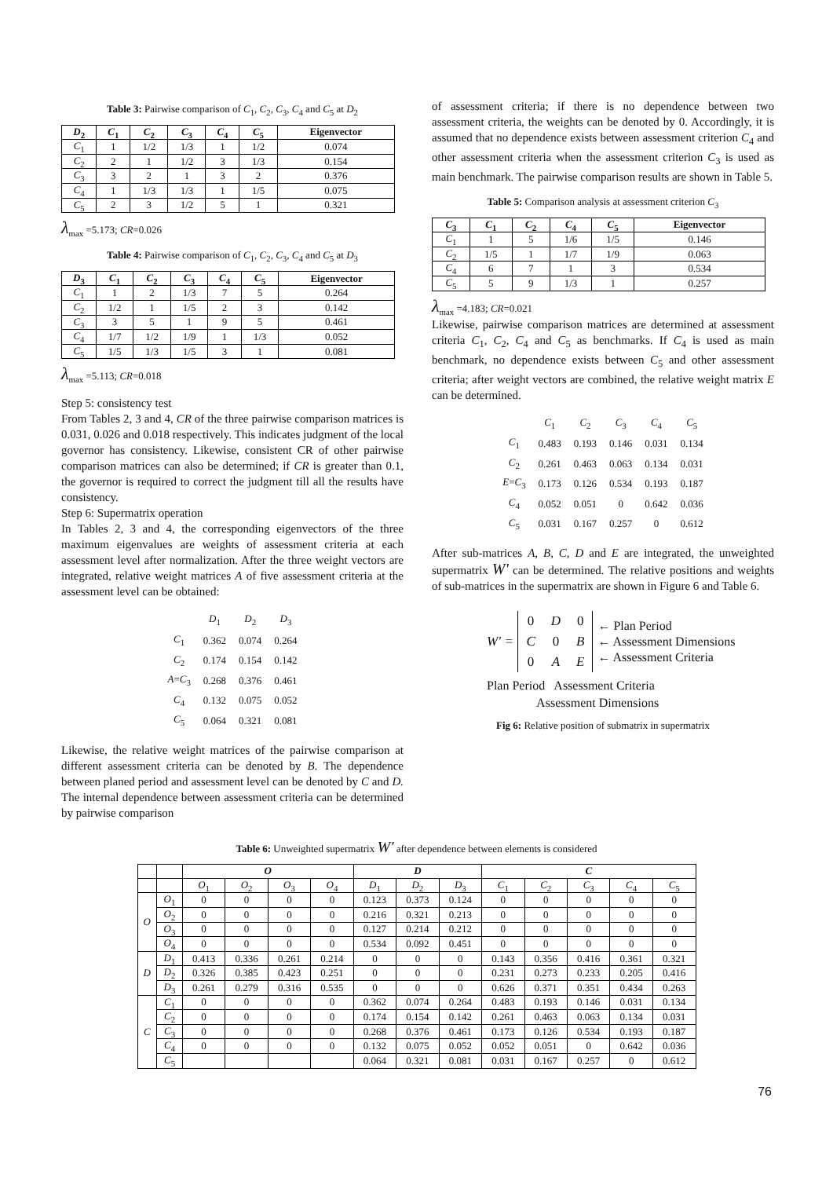Table 3: Pairwise comparison of C<sub>1</sub>, C<sub>2</sub>, C<sub>3</sub>, C<sub>4</sub> and C<sub>5</sub> at D<sub>2</sub>
| D<sub>2</sub> | C<sub>1</sub> | C<sub>2</sub> | C<sub>3</sub> | C<sub>4</sub> | C<sub>5</sub> | Eigenvector |
| --- | --- | --- | --- | --- | --- | --- |
| C<sub>1</sub> | 1 | 1/2 | 1/3 | 1 | 1/2 | 0.074 |
| C<sub>2</sub> | 2 | 1 | 1/2 | 3 | 1/3 | 0.154 |
| C<sub>3</sub> | 3 | 2 | 1 | 3 | 2 | 0.376 |
| C<sub>4</sub> | 1 | 1/3 | 1/3 | 1 | 1/5 | 0.075 |
| C<sub>5</sub> | 2 | 3 | 1/2 | 5 | 1 | 0.321 |
λ<sub>max</sub> =5.173; CR=0.026
Table 4: Pairwise comparison of C<sub>1</sub>, C<sub>2</sub>, C<sub>3</sub>, C<sub>4</sub> and C<sub>5</sub> at D<sub>3</sub>
| D<sub>3</sub> | C<sub>1</sub> | C<sub>2</sub> | C<sub>3</sub> | C<sub>4</sub> | C<sub>5</sub> | Eigenvector |
| --- | --- | --- | --- | --- | --- | --- |
| C<sub>1</sub> | 1 | 2 | 1/3 | 7 | 5 | 0.264 |
| C<sub>2</sub> | 1/2 | 1 | 1/5 | 2 | 3 | 0.142 |
| C<sub>3</sub> | 3 | 5 | 1 | 9 | 5 | 0.461 |
| C<sub>4</sub> | 1/7 | 1/2 | 1/9 | 1 | 1/3 | 0.052 |
| C<sub>5</sub> | 1/5 | 1/3 | 1/5 | 3 | 1 | 0.081 |
λ<sub>max</sub> =5.113; CR=0.018
Step 5: consistency test
From Tables 2, 3 and 4, CR of the three pairwise comparison matrices is 0.031, 0.026 and 0.018 respectively. This indicates judgment of the local governor has consistency. Likewise, consistent CR of other pairwise comparison matrices can also be determined; if CR is greater than 0.1, the governor is required to correct the judgment till all the results have consistency.
Step 6: Supermatrix operation
In Tables 2, 3 and 4, the corresponding eigenvectors of the three maximum eigenvalues are weights of assessment criteria at each assessment level after normalization. After the three weight vectors are integrated, relative weight matrices A of five assessment criteria at the assessment level can be obtained:
| | D<sub>1</sub> | D<sub>2</sub> | D<sub>3</sub> |
| C<sub>1</sub> | 0.362 | 0.074 | 0.264 |
| C<sub>2</sub> | 0.174 | 0.154 | 0.142 |
| A = C<sub>3</sub> | 0.268 | 0.376 | 0.461 |
| C<sub>4</sub> | 0.132 | 0.075 | 0.052 |
| C<sub>5</sub> | 0.064 | 0.321 | 0.081 |
Likewise, the relative weight matrices of the pairwise comparison at different assessment criteria can be denoted by B. The dependence between planed period and assessment level can be denoted by C and D. The internal dependence between assessment criteria can be determined by pairwise comparison
of assessment criteria; if there is no dependence between two assessment criteria, the weights can be denoted by 0. Accordingly, it is assumed that no dependence exists between assessment criterion C<sub>4</sub> and other assessment criteria when the assessment criterion C<sub>3</sub> is used as main benchmark. The pairwise comparison results are shown in Table 5.
Table 5: Comparison analysis at assessment criterion C<sub>3</sub>
| C<sub>3</sub> | C<sub>1</sub> | C<sub>2</sub> | C<sub>4</sub> | C<sub>5</sub> | Eigenvector |
| --- | --- | --- | --- | --- | --- |
| C<sub>1</sub> | 1 | 5 | 1/6 | 1/5 | 0.146 |
| C<sub>2</sub> | 1/5 | 1 | 1/7 | 1/9 | 0.063 |
| C<sub>4</sub> | 6 | 7 | 1 | 3 | 0.534 |
| C<sub>5</sub> | 5 | 9 | 1/3 | 1 | 0.257 |
λ<sub>max</sub> =4.183; CR=0.021
Likewise, pairwise comparison matrices are determined at assessment criteria C<sub>1</sub>, C<sub>2</sub>, C<sub>4</sub> and C<sub>5</sub> as benchmarks. If C<sub>4</sub> is used as main benchmark, no dependence exists between C<sub>5</sub> and other assessment criteria; after weight vectors are combined, the relative weight matrix E can be determined.
| | C<sub>1</sub> | C<sub>2</sub> | C<sub>3</sub> | C<sub>4</sub> | C<sub>5</sub> |
| C<sub>1</sub> | 0.483 | 0.193 | 0.146 | 0.031 | 0.134 |
| C<sub>2</sub> | 0.261 | 0.463 | 0.063 | 0.134 | 0.031 |
| E = C<sub>3</sub> | 0.173 | 0.126 | 0.534 | 0.193 | 0.187 |
| C<sub>4</sub> | 0.052 | 0.051 | 0 | 0.642 | 0.036 |
| C<sub>5</sub> | 0.031 | 0.167 | 0.257 | 0 | 0.612 |
After sub-matrices A, B, C, D and E are integrated, the unweighted supermatrix W' can be determined. The relative positions and weights of sub-matrices in the supermatrix are shown in Figure 6 and Table 6.
W' =
| 0 | D | 0 |
| C | 0 | B |
| 0 | A | E |
← Plan Period
← Assessment Dimensions
← Assessment Criteria
Plan Period Assessment Criteria
Assessment Dimensions
Fig 6: Relative position of submatrix in supermatrix
Table 6: Unweighted supermatrix W' after dependence between elements is considered
| | | O | | | | D | | | C | | | | |
| --- | --- | --- | --- | --- | --- | --- | --- | --- | --- | --- | --- | --- | --- |
| | | O<sub>1</sub> | O<sub>2</sub> | O<sub>3</sub> | O<sub>4</sub> | D<sub>1</sub> | D<sub>2</sub> | D<sub>3</sub> | C<sub>1</sub> | C<sub>2</sub> | C<sub>3</sub> | C<sub>4</sub> | C<sub>5</sub> |
| O | O<sub>1</sub> | 0 | 0 | 0 | 0 | 0.123 | 0.373 | 0.124 | 0 | 0 | 0 | 0 | 0 |
| | O<sub>2</sub> | 0 | 0 | 0 | 0 | 0.216 | 0.321 | 0.213 | 0 | 0 | 0 | 0 | 0 |
| | O<sub>3</sub> | 0 | 0 | 0 | 0 | 0.127 | 0.214 | 0.212 | 0 | 0 | 0 | 0 | 0 |
| | O<sub>4</sub> | 0 | 0 | 0 | 0 | 0.534 | 0.092 | 0.451 | 0 | 0 | 0 | 0 | 0 |
| D | D<sub>1</sub> | 0.413 | 0.336 | 0.261 | 0.214 | 0 | 0 | 0 | 0.143 | 0.356 | 0.416 | 0.361 | 0.321 |
| | D<sub>2</sub> | 0.326 | 0.385 | 0.423 | 0.251 | 0 | 0 | 0 | 0.231 | 0.273 | 0.233 | 0.205 | 0.416 |
| | D<sub>3</sub> | 0.261 | 0.279 | 0.316 | 0.535 | 0 | 0 | 0 | 0.626 | 0.371 | 0.351 | 0.434 | 0.263 |
| C | C<sub>1</sub> | 0 | 0 | 0 | 0 | 0.362 | 0.074 | 0.264 | 0.483 | 0.193 | 0.146 | 0.031 | 0.134 |
| | C<sub>2</sub> | 0 | 0 | 0 | 0 | 0.174 | 0.154 | 0.142 | 0.261 | 0.463 | 0.063 | 0.134 | 0.031 |
| | C<sub>3</sub> | 0 | 0 | 0 | 0 | 0.268 | 0.376 | 0.461 | 0.173 | 0.126 | 0.534 | 0.193 | 0.187 |
| | C<sub>4</sub> | 0 | 0 | 0 | 0 | 0.132 | 0.075 | 0.052 | 0.052 | 0.051 | 0 | 0.642 | 0.036 |
| | C<sub>5</sub> | | | | | 0.064 | 0.321 | 0.081 | 0.031 | 0.167 | 0.257 | 0 | 0.612 |
76